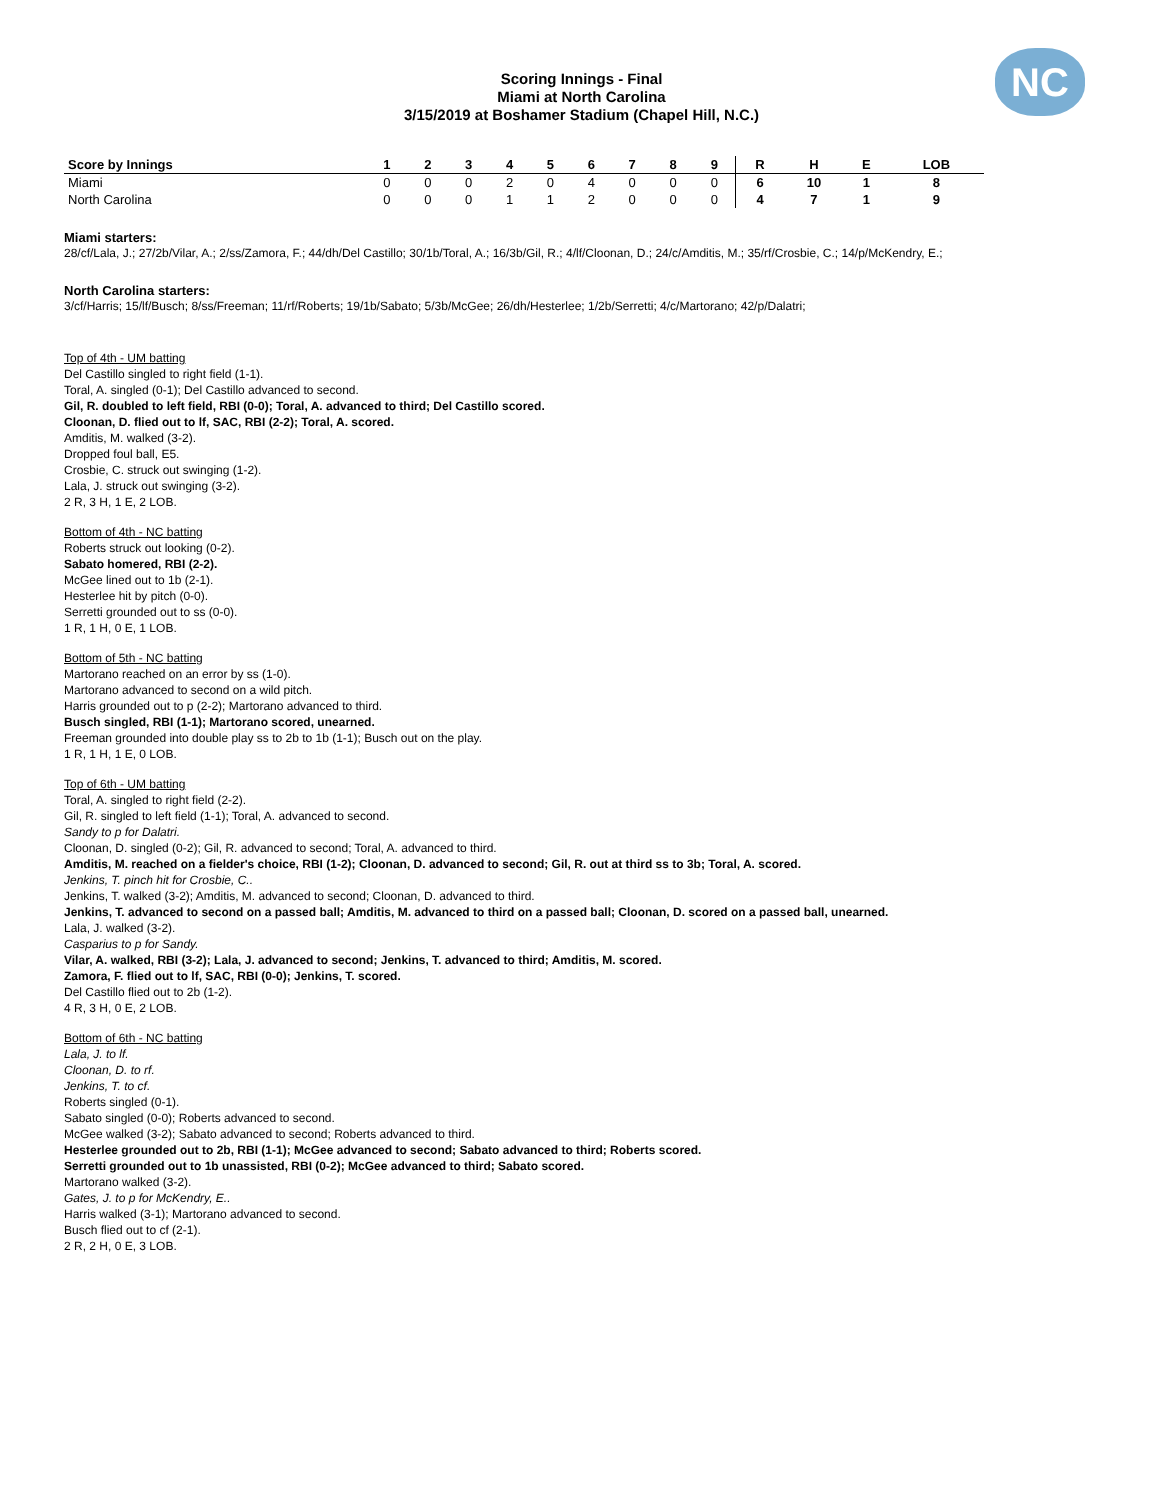NC
Scoring Innings - Final
Miami at North Carolina
3/15/2019 at Boshamer Stadium (Chapel Hill, N.C.)
| Score by Innings | 1 | 2 | 3 | 4 | 5 | 6 | 7 | 8 | 9 | R | H | E | LOB |
| --- | --- | --- | --- | --- | --- | --- | --- | --- | --- | --- | --- | --- | --- |
| Miami | 0 | 0 | 0 | 2 | 0 | 4 | 0 | 0 | 0 | 6 | 10 | 1 | 8 |
| North Carolina | 0 | 0 | 0 | 1 | 1 | 2 | 0 | 0 | 0 | 4 | 7 | 1 | 9 |
Miami starters:
28/cf/Lala, J.; 27/2b/Vilar, A.; 2/ss/Zamora, F.; 44/dh/Del Castillo; 30/1b/Toral, A.; 16/3b/Gil, R.; 4/lf/Cloonan, D.; 24/c/Amditis, M.; 35/rf/Crosbie, C.; 14/p/McKendry, E.;
North Carolina starters:
3/cf/Harris; 15/lf/Busch; 8/ss/Freeman; 11/rf/Roberts; 19/1b/Sabato; 5/3b/McGee; 26/dh/Hesterlee; 1/2b/Serretti; 4/c/Martorano; 42/p/Dalatri;
Top of 4th - UM batting
Del Castillo singled to right field (1-1).
Toral, A. singled (0-1); Del Castillo advanced to second.
Gil, R. doubled to left field, RBI (0-0); Toral, A. advanced to third; Del Castillo scored.
Cloonan, D. flied out to lf, SAC, RBI (2-2); Toral, A. scored.
Amditis, M. walked (3-2).
Dropped foul ball, E5.
Crosbie, C. struck out swinging (1-2).
Lala, J. struck out swinging (3-2).
2 R, 3 H, 1 E, 2 LOB.
Bottom of 4th - NC batting
Roberts struck out looking (0-2).
Sabato homered, RBI (2-2).
McGee lined out to 1b (2-1).
Hesterlee hit by pitch (0-0).
Serretti grounded out to ss (0-0).
1 R, 1 H, 0 E, 1 LOB.
Bottom of 5th - NC batting
Martorano reached on an error by ss (1-0).
Martorano advanced to second on a wild pitch.
Harris grounded out to p (2-2); Martorano advanced to third.
Busch singled, RBI (1-1); Martorano scored, unearned.
Freeman grounded into double play ss to 2b to 1b (1-1); Busch out on the play.
1 R, 1 H, 1 E, 0 LOB.
Top of 6th - UM batting
Toral, A. singled to right field (2-2).
Gil, R. singled to left field (1-1); Toral, A. advanced to second.
Sandy to p for Dalatri.
Cloonan, D. singled (0-2); Gil, R. advanced to second; Toral, A. advanced to third.
Amditis, M. reached on a fielder's choice, RBI (1-2); Cloonan, D. advanced to second; Gil, R. out at third ss to 3b; Toral, A. scored.
Jenkins, T. pinch hit for Crosbie, C..
Jenkins, T. walked (3-2); Amditis, M. advanced to second; Cloonan, D. advanced to third.
Jenkins, T. advanced to second on a passed ball; Amditis, M. advanced to third on a passed ball; Cloonan, D. scored on a passed ball, unearned.
Lala, J. walked (3-2).
Casparius to p for Sandy.
Vilar, A. walked, RBI (3-2); Lala, J. advanced to second; Jenkins, T. advanced to third; Amditis, M. scored.
Zamora, F. flied out to lf, SAC, RBI (0-0); Jenkins, T. scored.
Del Castillo flied out to 2b (1-2).
4 R, 3 H, 0 E, 2 LOB.
Bottom of 6th - NC batting
Lala, J. to lf.
Cloonan, D. to rf.
Jenkins, T. to cf.
Roberts singled (0-1).
Sabato singled (0-0); Roberts advanced to second.
McGee walked (3-2); Sabato advanced to second; Roberts advanced to third.
Hesterlee grounded out to 2b, RBI (1-1); McGee advanced to second; Sabato advanced to third; Roberts scored.
Serretti grounded out to 1b unassisted, RBI (0-2); McGee advanced to third; Sabato scored.
Martorano walked (3-2).
Gates, J. to p for McKendry, E..
Harris walked (3-1); Martorano advanced to second.
Busch flied out to cf (2-1).
2 R, 2 H, 0 E, 3 LOB.